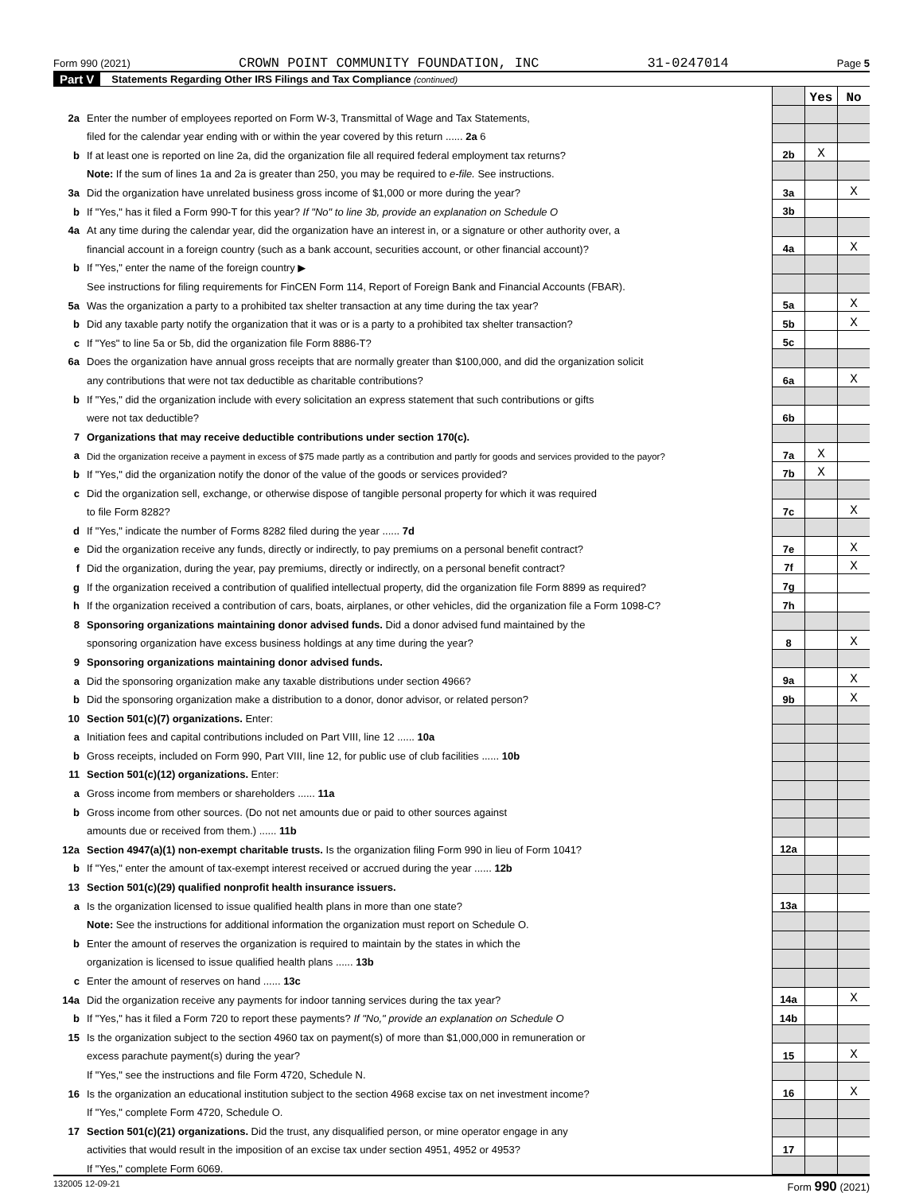Form 990 (2021) CROWN POINT COMMUNITY FOUNDATION, INC 31-0247014 Page 5
Part V Statements Regarding Other IRS Filings and Tax Compliance (continued)
| | | | Yes | No |
| 2a | Enter the number of employees reported on Form W-3, Transmittal of Wage and Tax Statements, | | | |
| | filed for the calendar year ending with or within the year covered by this return ...... 2a 6 | | | |
| b | If at least one is reported on line 2a, did the organization file all required federal employment tax returns? | 2b | X | |
| | Note: If the sum of lines 1a and 2a is greater than 250, you may be required to e-file. See instructions. | | | |
| 3a | Did the organization have unrelated business gross income of $1,000 or more during the year? | 3a | | X |
| b | If "Yes," has it filed a Form 990-T for this year? If "No" to line 3b, provide an explanation on Schedule O | 3b | | |
| 4a | At any time during the calendar year, did the organization have an interest in, or a signature or other authority over, a | | | |
| | financial account in a foreign country (such as a bank account, securities account, or other financial account)? | 4a | | X |
| b | If "Yes," enter the name of the foreign country ▶ | | | |
| | See instructions for filing requirements for FinCEN Form 114, Report of Foreign Bank and Financial Accounts (FBAR). | | | |
| 5a | Was the organization a party to a prohibited tax shelter transaction at any time during the tax year? | 5a | | X |
| b | Did any taxable party notify the organization that it was or is a party to a prohibited tax shelter transaction? | 5b | | X |
| c | If "Yes" to line 5a or 5b, did the organization file Form 8886-T? | 5c | | |
| 6a | Does the organization have annual gross receipts that are normally greater than $100,000, and did the organization solicit | | | |
| | any contributions that were not tax deductible as charitable contributions? | 6a | | X |
| b | If "Yes," did the organization include with every solicitation an express statement that such contributions or gifts | | | |
| | were not tax deductible? | 6b | | |
| 7 | Organizations that may receive deductible contributions under section 170(c). | | | |
| a | Did the organization receive a payment in excess of $75 made partly as a contribution and partly for goods and services provided to the payor? | 7a | X | |
| b | If "Yes," did the organization notify the donor of the value of the goods or services provided? | 7b | X | |
| c | Did the organization sell, exchange, or otherwise dispose of tangible personal property for which it was required | | | |
| | to file Form 8282? | 7c | | X |
| d | If "Yes," indicate the number of Forms 8282 filed during the year ...... 7d | | | |
| e | Did the organization receive any funds, directly or indirectly, to pay premiums on a personal benefit contract? | 7e | | X |
| f | Did the organization, during the year, pay premiums, directly or indirectly, on a personal benefit contract? | 7f | | X |
| g | If the organization received a contribution of qualified intellectual property, did the organization file Form 8899 as required? | 7g | | |
| h | If the organization received a contribution of cars, boats, airplanes, or other vehicles, did the organization file a Form 1098-C? | 7h | | |
| 8 | Sponsoring organizations maintaining donor advised funds. Did a donor advised fund maintained by the | | | |
| | sponsoring organization have excess business holdings at any time during the year? | 8 | | X |
| 9 | Sponsoring organizations maintaining donor advised funds. | | | |
| a | Did the sponsoring organization make any taxable distributions under section 4966? | 9a | | X |
| b | Did the sponsoring organization make a distribution to a donor, donor advisor, or related person? | 9b | | X |
| 10 | Section 501(c)(7) organizations. Enter: | | | |
| a | Initiation fees and capital contributions included on Part VIII, line 12 ...... 10a | | | |
| b | Gross receipts, included on Form 990, Part VIII, line 12, for public use of club facilities ...... 10b | | | |
| 11 | Section 501(c)(12) organizations. Enter: | | | |
| a | Gross income from members or shareholders ...... 11a | | | |
| b | Gross income from other sources. (Do not net amounts due or paid to other sources against | | | |
| | amounts due or received from them.) ...... 11b | | | |
| 12a | Section 4947(a)(1) non-exempt charitable trusts. Is the organization filing Form 990 in lieu of Form 1041? | 12a | | |
| b | If "Yes," enter the amount of tax-exempt interest received or accrued during the year ...... 12b | | | |
| 13 | Section 501(c)(29) qualified nonprofit health insurance issuers. | | | |
| a | Is the organization licensed to issue qualified health plans in more than one state? | 13a | | |
| | Note: See the instructions for additional information the organization must report on Schedule O. | | | |
| b | Enter the amount of reserves the organization is required to maintain by the states in which the | | | |
| | organization is licensed to issue qualified health plans ...... 13b | | | |
| c | Enter the amount of reserves on hand ...... 13c | | | |
| 14a | Did the organization receive any payments for indoor tanning services during the tax year? | 14a | | X |
| b | If "Yes," has it filed a Form 720 to report these payments? If "No," provide an explanation on Schedule O | 14b | | |
| 15 | Is the organization subject to the section 4960 tax on payment(s) of more than $1,000,000 in remuneration or | | | |
| | excess parachute payment(s) during the year? | 15 | | X |
| | If "Yes," see the instructions and file Form 4720, Schedule N. | | | |
| 16 | Is the organization an educational institution subject to the section 4968 excise tax on net investment income? | 16 | | X |
| | If "Yes," complete Form 4720, Schedule O. | | | |
| 17 | Section 501(c)(21) organizations. Did the trust, any disqualified person, or mine operator engage in any | | | |
| | activities that would result in the imposition of an excise tax under section 4951, 4952 or 4953? | 17 | | |
| | If "Yes," complete Form 6069. | | | |
132005 12-09-21 Form 990 (2021)